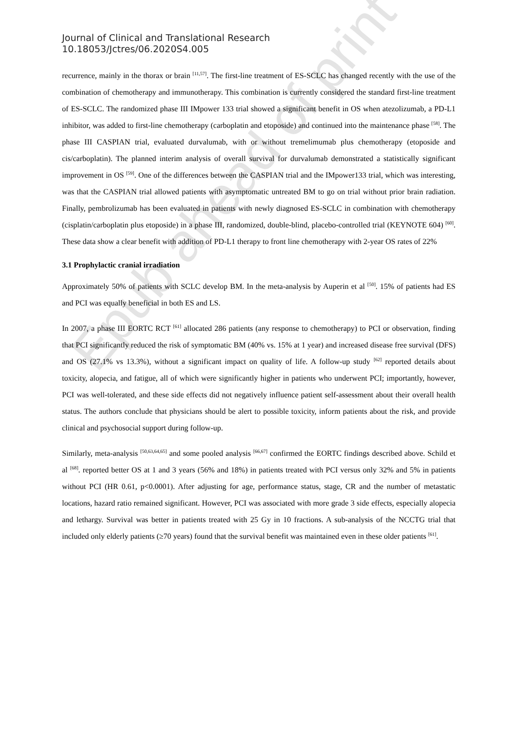Epub ahead of print
Journal of Clinical and Translational Research
10.18053/Jctres/06.2020S4.005
recurrence, mainly in the thorax or brain <sup>[11,57]</sup>. The first-line treatment of ES-SCLC has changed recently with the use of the combination of chemotherapy and immunotherapy. This combination is currently considered the standard first-line treatment of ES-SCLC. The randomized phase III IMpower 133 trial showed a significant benefit in OS when atezolizumab, a PD-L1 inhibitor, was added to first-line chemotherapy (carboplatin and etoposide) and continued into the maintenance phase <sup>[58]</sup>. The phase III CASPIAN trial, evaluated durvalumab, with or without tremelimumab plus chemotherapy (etoposide and cis/carboplatin). The planned interim analysis of overall survival for durvalumab demonstrated a statistically significant improvement in OS <sup>[59]</sup>. One of the differences between the CASPIAN trial and the IMpower133 trial, which was interesting, was that the CASPIAN trial allowed patients with asymptomatic untreated BM to go on trial without prior brain radiation. Finally, pembrolizumab has been evaluated in patients with newly diagnosed ES-SCLC in combination with chemotherapy (cisplatin/carboplatin plus etoposide) in a phase III, randomized, double-blind, placebo-controlled trial (KEYNOTE 604) <sup>[60]</sup>. These data show a clear benefit with addition of PD-L1 therapy to front line chemotherapy with 2-year OS rates of 22%
3.1 Prophylactic cranial irradiation
Approximately 50% of patients with SCLC develop BM. In the meta-analysis by Auperin et al <sup>[50]</sup>. 15% of patients had ES and PCI was equally beneficial in both ES and LS.
In 2007, a phase III EORTC RCT <sup>[61]</sup> allocated 286 patients (any response to chemotherapy) to PCI or observation, finding that PCI significantly reduced the risk of symptomatic BM (40% vs. 15% at 1 year) and increased disease free survival (DFS) and OS (27.1% vs 13.3%), without a significant impact on quality of life. A follow-up study <sup>[62]</sup> reported details about toxicity, alopecia, and fatigue, all of which were significantly higher in patients who underwent PCI; importantly, however, PCI was well-tolerated, and these side effects did not negatively influence patient self-assessment about their overall health status. The authors conclude that physicians should be alert to possible toxicity, inform patients about the risk, and provide clinical and psychosocial support during follow-up.
Similarly, meta-analysis <sup>[50,63,64,65]</sup> and some pooled analysis <sup>[66,67]</sup> confirmed the EORTC findings described above. Schild et al <sup>[68]</sup>. reported better OS at 1 and 3 years (56% and 18%) in patients treated with PCI versus only 32% and 5% in patients without PCI (HR 0.61, p<0.0001). After adjusting for age, performance status, stage, CR and the number of metastatic locations, hazard ratio remained significant. However, PCI was associated with more grade 3 side effects, especially alopecia and lethargy. Survival was better in patients treated with 25 Gy in 10 fractions. A sub-analysis of the NCCTG trial that included only elderly patients (≥70 years) found that the survival benefit was maintained even in these older patients <sup>[61]</sup>.